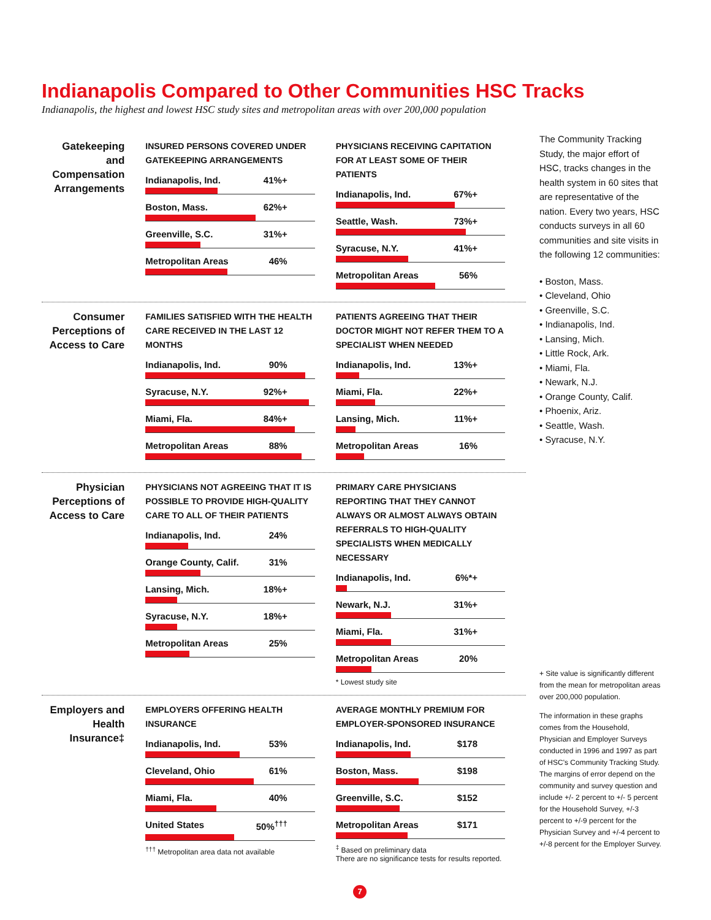Indianapolis Compared to Other Communities HSC Tracks
Indianapolis, the highest and lowest HSC study sites and metropolitan areas with over 200,000 population
Gatekeeping and Compensation Arrangements
INSURED PERSONS COVERED UNDER GATEKEEPING ARRANGEMENTS
Indianapolis, Ind. 41%+
Boston, Mass. 62%+
Greenville, S.C. 31%+
Metropolitan Areas 46%
PHYSICIANS RECEIVING CAPITATION FOR AT LEAST SOME OF THEIR PATIENTS
Indianapolis, Ind. 67%+
Seattle, Wash. 73%+
Syracuse, N.Y. 41%+
Metropolitan Areas 56%
Consumer Perceptions of Access to Care
FAMILIES SATISFIED WITH THE HEALTH CARE RECEIVED IN THE LAST 12 MONTHS
Indianapolis, Ind. 90%
Syracuse, N.Y. 92%+
Miami, Fla. 84%+
Metropolitan Areas 88%
PATIENTS AGREEING THAT THEIR DOCTOR MIGHT NOT REFER THEM TO A SPECIALIST WHEN NEEDED
Indianapolis, Ind. 13%+
Miami, Fla. 22%+
Lansing, Mich. 11%+
Metropolitan Areas 16%
Physician Perceptions of Access to Care
PHYSICIANS NOT AGREEING THAT IT IS POSSIBLE TO PROVIDE HIGH-QUALITY CARE TO ALL OF THEIR PATIENTS
Indianapolis, Ind. 24%
Orange County, Calif. 31%
Lansing, Mich. 18%+
Syracuse, N.Y. 18%+
Metropolitan Areas 25%
PRIMARY CARE PHYSICIANS REPORTING THAT THEY CANNOT ALWAYS OR ALMOST ALWAYS OBTAIN REFERRALS TO HIGH-QUALITY SPECIALISTS WHEN MEDICALLY NECESSARY
Indianapolis, Ind. 6%*+
Newark, N.J. 31%+
Miami, Fla. 31%+
Metropolitan Areas 20%
* Lowest study site
Employers and Health Insurance‡
EMPLOYERS OFFERING HEALTH INSURANCE
Indianapolis, Ind. 53%
Cleveland, Ohio 61%
Miami, Fla. 40%
United States 50%<sup>†††</sup>
<sup>†††</sup> Metropolitan area data not available
AVERAGE MONTHLY PREMIUM FOR EMPLOYER-SPONSORED INSURANCE
Indianapolis, Ind. $178
Boston, Mass. $198
Greenville, S.C. $152
Metropolitan Areas $171
<sup>‡</sup> Based on preliminary data
There are no significance tests for results reported.
7
The Community Tracking Study, the major effort of HSC, tracks changes in the health system in 60 sites that are representative of the nation. Every two years, HSC conducts surveys in all 60 communities and site visits in the following 12 communities:
• Boston, Mass.
• Cleveland, Ohio
• Greenville, S.C.
• Indianapolis, Ind.
• Lansing, Mich.
• Little Rock, Ark.
• Miami, Fla.
• Newark, N.J.
• Orange County, Calif.
• Phoenix, Ariz.
• Seattle, Wash.
• Syracuse, N.Y.
+ Site value is significantly different from the mean for metropolitan areas over 200,000 population.
The information in these graphs comes from the Household, Physician and Employer Surveys conducted in 1996 and 1997 as part of HSC's Community Tracking Study. The margins of error depend on the community and survey question and include +/- 2 percent to +/- 5 percent for the Household Survey, +/-3 percent to +/-9 percent for the Physician Survey and +/-4 percent to +/-8 percent for the Employer Survey.